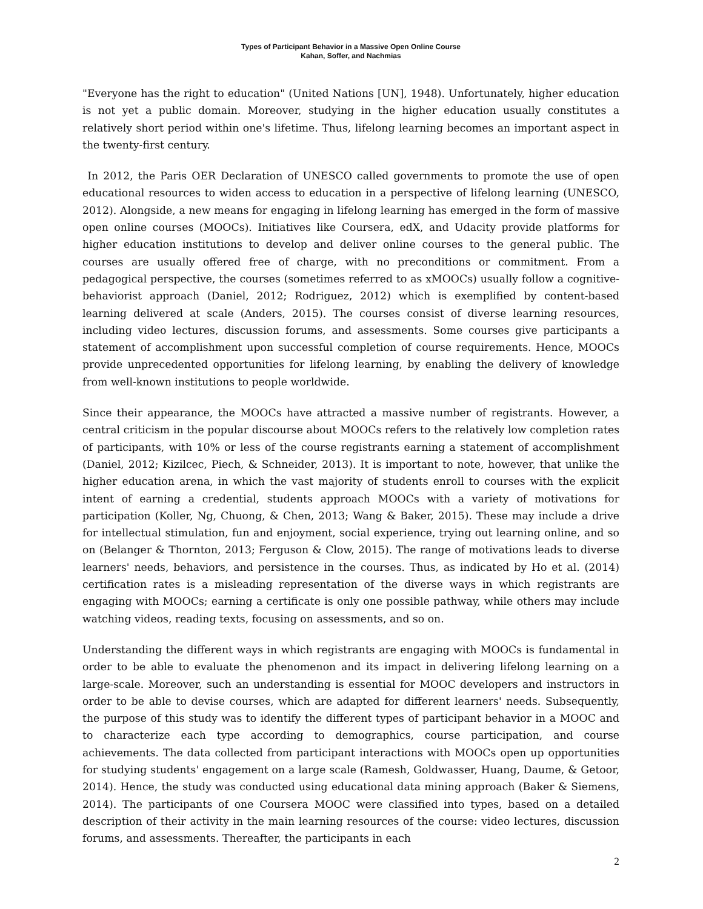Types of Participant Behavior in a Massive Open Online Course
Kahan, Soffer, and Nachmias
"Everyone has the right to education" (United Nations [UN], 1948). Unfortunately, higher education is not yet a public domain. Moreover, studying in the higher education usually constitutes a relatively short period within one's lifetime. Thus, lifelong learning becomes an important aspect in the twenty-first century.
In 2012, the Paris OER Declaration of UNESCO called governments to promote the use of open educational resources to widen access to education in a perspective of lifelong learning (UNESCO, 2012). Alongside, a new means for engaging in lifelong learning has emerged in the form of massive open online courses (MOOCs). Initiatives like Coursera, edX, and Udacity provide platforms for higher education institutions to develop and deliver online courses to the general public. The courses are usually offered free of charge, with no preconditions or commitment. From a pedagogical perspective, the courses (sometimes referred to as xMOOCs) usually follow a cognitive-behaviorist approach (Daniel, 2012; Rodriguez, 2012) which is exemplified by content-based learning delivered at scale (Anders, 2015). The courses consist of diverse learning resources, including video lectures, discussion forums, and assessments. Some courses give participants a statement of accomplishment upon successful completion of course requirements. Hence, MOOCs provide unprecedented opportunities for lifelong learning, by enabling the delivery of knowledge from well-known institutions to people worldwide.
Since their appearance, the MOOCs have attracted a massive number of registrants. However, a central criticism in the popular discourse about MOOCs refers to the relatively low completion rates of participants, with 10% or less of the course registrants earning a statement of accomplishment (Daniel, 2012; Kizilcec, Piech, & Schneider, 2013). It is important to note, however, that unlike the higher education arena, in which the vast majority of students enroll to courses with the explicit intent of earning a credential, students approach MOOCs with a variety of motivations for participation (Koller, Ng, Chuong, & Chen, 2013; Wang & Baker, 2015). These may include a drive for intellectual stimulation, fun and enjoyment, social experience, trying out learning online, and so on (Belanger & Thornton, 2013; Ferguson & Clow, 2015). The range of motivations leads to diverse learners' needs, behaviors, and persistence in the courses. Thus, as indicated by Ho et al. (2014) certification rates is a misleading representation of the diverse ways in which registrants are engaging with MOOCs; earning a certificate is only one possible pathway, while others may include watching videos, reading texts, focusing on assessments, and so on.
Understanding the different ways in which registrants are engaging with MOOCs is fundamental in order to be able to evaluate the phenomenon and its impact in delivering lifelong learning on a large-scale. Moreover, such an understanding is essential for MOOC developers and instructors in order to be able to devise courses, which are adapted for different learners' needs. Subsequently, the purpose of this study was to identify the different types of participant behavior in a MOOC and to characterize each type according to demographics, course participation, and course achievements. The data collected from participant interactions with MOOCs open up opportunities for studying students' engagement on a large scale (Ramesh, Goldwasser, Huang, Daume, & Getoor, 2014). Hence, the study was conducted using educational data mining approach (Baker & Siemens, 2014). The participants of one Coursera MOOC were classified into types, based on a detailed description of their activity in the main learning resources of the course: video lectures, discussion forums, and assessments. Thereafter, the participants in each
2